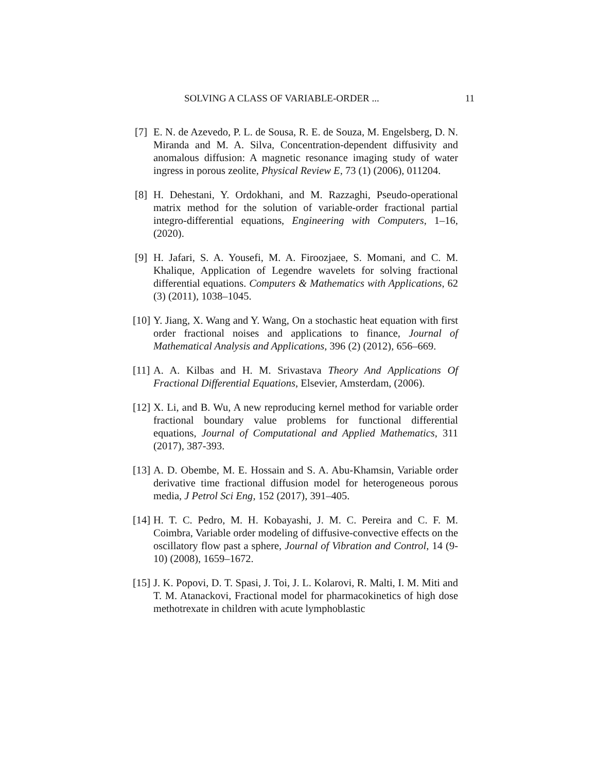SOLVING A CLASS OF VARIABLE-ORDER ... 11
[7] E. N. de Azevedo, P. L. de Sousa, R. E. de Souza, M. Engelsberg, D. N. Miranda and M. A. Silva, Concentration-dependent diffusivity and anomalous diffusion: A magnetic resonance imaging study of water ingress in porous zeolite, Physical Review E, 73 (1) (2006), 011204.
[8] H. Dehestani, Y. Ordokhani, and M. Razzaghi, Pseudo-operational matrix method for the solution of variable-order fractional partial integro-differential equations, Engineering with Computers, 1–16, (2020).
[9] H. Jafari, S. A. Yousefi, M. A. Firoozjaee, S. Momani, and C. M. Khalique, Application of Legendre wavelets for solving fractional differential equations. Computers & Mathematics with Applications, 62 (3) (2011), 1038–1045.
[10] Y. Jiang, X. Wang and Y. Wang, On a stochastic heat equation with first order fractional noises and applications to finance, Journal of Mathematical Analysis and Applications, 396 (2) (2012), 656–669.
[11] A. A. Kilbas and H. M. Srivastava Theory And Applications Of Fractional Differential Equations, Elsevier, Amsterdam, (2006).
[12] X. Li, and B. Wu, A new reproducing kernel method for variable order fractional boundary value problems for functional differential equations, Journal of Computational and Applied Mathematics, 311 (2017), 387-393.
[13] A. D. Obembe, M. E. Hossain and S. A. Abu-Khamsin, Variable order derivative time fractional diffusion model for heterogeneous porous media, J Petrol Sci Eng, 152 (2017), 391–405.
[14] H. T. C. Pedro, M. H. Kobayashi, J. M. C. Pereira and C. F. M. Coimbra, Variable order modeling of diffusive-convective effects on the oscillatory flow past a sphere, Journal of Vibration and Control, 14 (9-10) (2008), 1659–1672.
[15] J. K. Popovi, D. T. Spasi, J. Toi, J. L. Kolarovi, R. Malti, I. M. Miti and T. M. Atanackovi, Fractional model for pharmacokinetics of high dose methotrexate in children with acute lymphoblastic